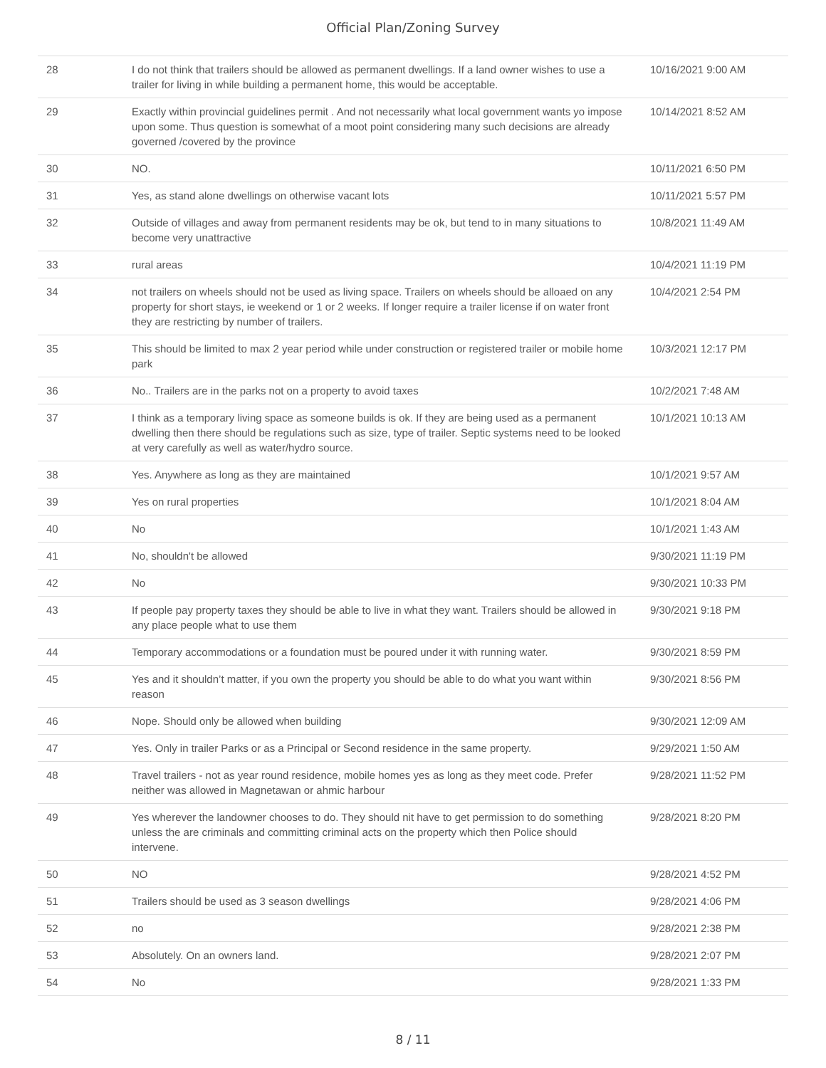Official Plan/Zoning Survey
| 28 | I do not think that trailers should be allowed as permanent dwellings. If a land owner wishes to use a trailer for living in while building a permanent home, this would be acceptable. | 10/16/2021 9:00 AM |
| 29 | Exactly within provincial guidelines permit . And not necessarily what local government wants yo impose upon some. Thus question is somewhat of a moot point considering many such decisions are already governed /covered by the province | 10/14/2021 8:52 AM |
| 30 | NO. | 10/11/2021 6:50 PM |
| 31 | Yes, as stand alone dwellings on otherwise vacant lots | 10/11/2021 5:57 PM |
| 32 | Outside of villages and away from permanent residents may be ok, but tend to in many situations to become very unattractive | 10/8/2021 11:49 AM |
| 33 | rural areas | 10/4/2021 11:19 PM |
| 34 | not trailers on wheels should not be used as living space. Trailers on wheels should be alloaed on any property for short stays, ie weekend or 1 or 2 weeks. If longer require a trailer license if on water front they are restricting by number of trailers. | 10/4/2021 2:54 PM |
| 35 | This should be limited to max 2 year period while under construction or registered trailer or mobile home park | 10/3/2021 12:17 PM |
| 36 | No.. Trailers are in the parks not on a property to avoid taxes | 10/2/2021 7:48 AM |
| 37 | I think as a temporary living space as someone builds is ok. If they are being used as a permanent dwelling then there should be regulations such as size, type of trailer. Septic systems need to be looked at very carefully as well as water/hydro source. | 10/1/2021 10:13 AM |
| 38 | Yes. Anywhere as long as they are maintained | 10/1/2021 9:57 AM |
| 39 | Yes on rural properties | 10/1/2021 8:04 AM |
| 40 | No | 10/1/2021 1:43 AM |
| 41 | No, shouldn't be allowed | 9/30/2021 11:19 PM |
| 42 | No | 9/30/2021 10:33 PM |
| 43 | If people pay property taxes they should be able to live in what they want. Trailers should be allowed in any place people what to use them | 9/30/2021 9:18 PM |
| 44 | Temporary accommodations or a foundation must be poured under it with running water. | 9/30/2021 8:59 PM |
| 45 | Yes and it shouldn’t matter, if you own the property you should be able to do what you want within reason | 9/30/2021 8:56 PM |
| 46 | Nope. Should only be allowed when building | 9/30/2021 12:09 AM |
| 47 | Yes. Only in trailer Parks or as a Principal or Second residence in the same property. | 9/29/2021 1:50 AM |
| 48 | Travel trailers - not as year round residence, mobile homes yes as long as they meet code. Prefer neither was allowed in Magnetawan or ahmic harbour | 9/28/2021 11:52 PM |
| 49 | Yes wherever the landowner chooses to do. They should nit have to get permission to do something unless the are criminals and committing criminal acts on the property which then Police should intervene. | 9/28/2021 8:20 PM |
| 50 | NO | 9/28/2021 4:52 PM |
| 51 | Trailers should be used as 3 season dwellings | 9/28/2021 4:06 PM |
| 52 | no | 9/28/2021 2:38 PM |
| 53 | Absolutely. On an owners land. | 9/28/2021 2:07 PM |
| 54 | No | 9/28/2021 1:33 PM |
8 / 11